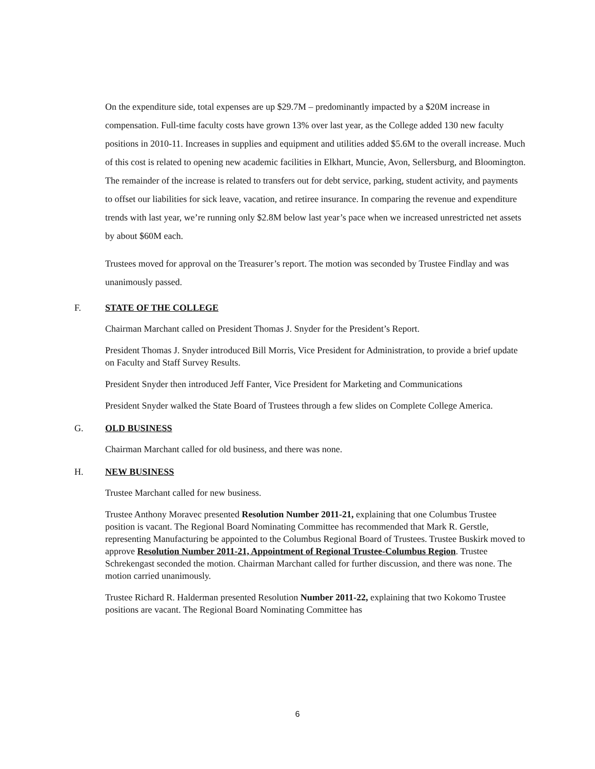On the expenditure side, total expenses are up $29.7M – predominantly impacted by a $20M increase in compensation. Full-time faculty costs have grown 13% over last year, as the College added 130 new faculty positions in 2010-11. Increases in supplies and equipment and utilities added $5.6M to the overall increase. Much of this cost is related to opening new academic facilities in Elkhart, Muncie, Avon, Sellersburg, and Bloomington. The remainder of the increase is related to transfers out for debt service, parking, student activity, and payments to offset our liabilities for sick leave, vacation, and retiree insurance. In comparing the revenue and expenditure trends with last year, we’re running only $2.8M below last year’s pace when we increased unrestricted net assets by about $60M each.
Trustees moved for approval on the Treasurer’s report. The motion was seconded by Trustee Findlay and was unanimously passed.
F. STATE OF THE COLLEGE
Chairman Marchant called on President Thomas J. Snyder for the President’s Report.
President Thomas J. Snyder introduced Bill Morris, Vice President for Administration, to provide a brief update on Faculty and Staff Survey Results.
President Snyder then introduced Jeff Fanter, Vice President for Marketing and Communications
President Snyder walked the State Board of Trustees through a few slides on Complete College America.
G. OLD BUSINESS
Chairman Marchant called for old business, and there was none.
H. NEW BUSINESS
Trustee Marchant called for new business.
Trustee Anthony Moravec presented Resolution Number 2011-21, explaining that one Columbus Trustee position is vacant. The Regional Board Nominating Committee has recommended that Mark R. Gerstle, representing Manufacturing be appointed to the Columbus Regional Board of Trustees. Trustee Buskirk moved to approve Resolution Number 2011-21, Appointment of Regional Trustee-Columbus Region. Trustee Schrekengast seconded the motion. Chairman Marchant called for further discussion, and there was none. The motion carried unanimously.
Trustee Richard R. Halderman presented Resolution Number 2011-22, explaining that two Kokomo Trustee positions are vacant. The Regional Board Nominating Committee has
6